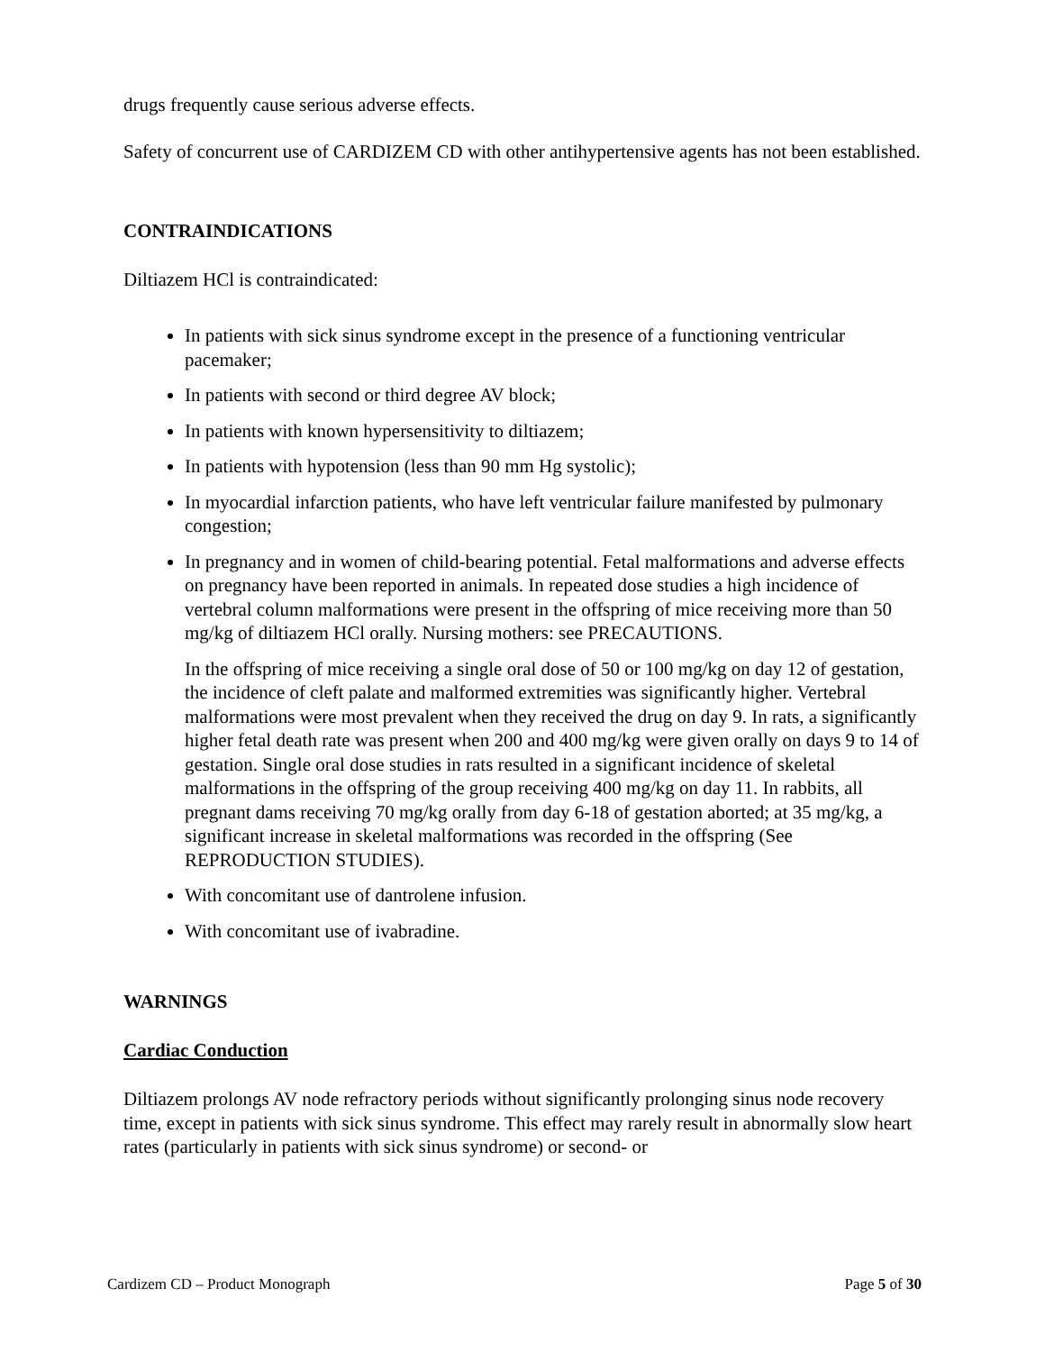drugs frequently cause serious adverse effects.
Safety of concurrent use of CARDIZEM CD with other antihypertensive agents has not been established.
CONTRAINDICATIONS
Diltiazem HCl is contraindicated:
In patients with sick sinus syndrome except in the presence of a functioning ventricular pacemaker;
In patients with second or third degree AV block;
In patients with known hypersensitivity to diltiazem;
In patients with hypotension (less than 90 mm Hg systolic);
In myocardial infarction patients, who have left ventricular failure manifested by pulmonary congestion;
In pregnancy and in women of child-bearing potential. Fetal malformations and adverse effects on pregnancy have been reported in animals. In repeated dose studies a high incidence of vertebral column malformations were present in the offspring of mice receiving more than 50 mg/kg of diltiazem HCl orally. Nursing mothers: see PRECAUTIONS.
In the offspring of mice receiving a single oral dose of 50 or 100 mg/kg on day 12 of gestation, the incidence of cleft palate and malformed extremities was significantly higher. Vertebral malformations were most prevalent when they received the drug on day 9. In rats, a significantly higher fetal death rate was present when 200 and 400 mg/kg were given orally on days 9 to 14 of gestation. Single oral dose studies in rats resulted in a significant incidence of skeletal malformations in the offspring of the group receiving 400 mg/kg on day 11. In rabbits, all pregnant dams receiving 70 mg/kg orally from day 6-18 of gestation aborted; at 35 mg/kg, a significant increase in skeletal malformations was recorded in the offspring (See REPRODUCTION STUDIES).
With concomitant use of dantrolene infusion.
With concomitant use of ivabradine.
WARNINGS
Cardiac Conduction
Diltiazem prolongs AV node refractory periods without significantly prolonging sinus node recovery time, except in patients with sick sinus syndrome. This effect may rarely result in abnormally slow heart rates (particularly in patients with sick sinus syndrome) or second- or
Cardizem CD – Product Monograph Page 5 of 30